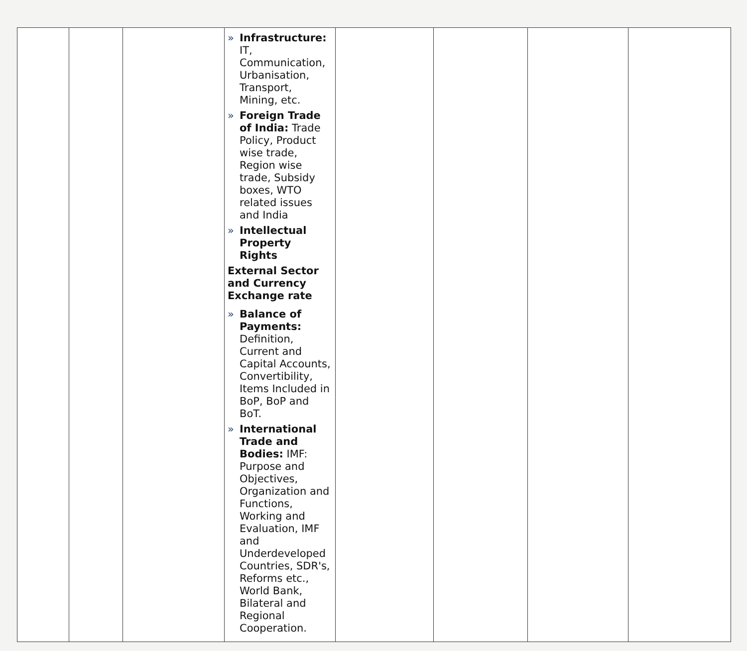| | | | » Infrastructure: IT, Communication, Urbanisation, Transport, Mining, etc. » Foreign Trade of India: Trade Policy, Product wise trade, Region wise trade, Subsidy boxes, WTO related issues and India » Intellectual Property Rights External Sector and Currency Exchange rate » Balance of Payments: Definition, Current and Capital Accounts, Convertibility, Items Included in BoP, BoP and BoT. » International Trade and Bodies: IMF: Purpose and Objectives, Organization and Functions, Working and Evaluation, IMF and Underdeveloped Countries, SDR's, Reforms etc., World Bank, Bilateral and Regional Cooperation. | | | | |